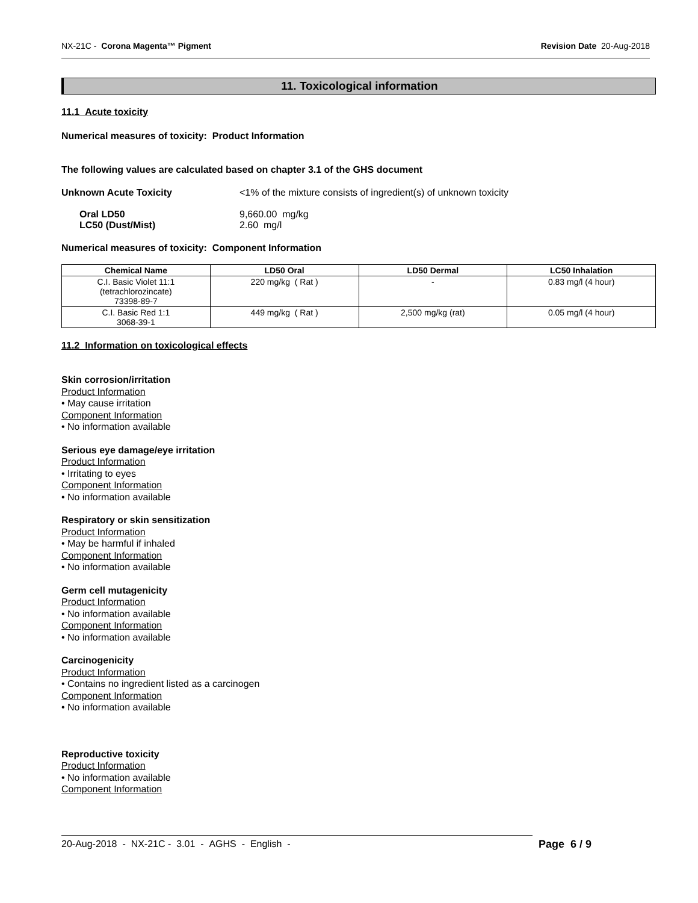NX-21C - Corona Magenta™ Pigment Revision Date 20-Aug-2018
11. Toxicological information
11.1 Acute toxicity
Numerical measures of toxicity: Product Information
The following values are calculated based on chapter 3.1 of the GHS document
Unknown Acute Toxicity <1% of the mixture consists of ingredient(s) of unknown toxicity
Oral LD50 9,660.00 mg/kg
LC50 (Dust/Mist) 2.60 mg/l
Numerical measures of toxicity: Component Information
| Chemical Name | LD50 Oral | LD50 Dermal | LC50 Inhalation |
| --- | --- | --- | --- |
| C.I. Basic Violet 11:1 (tetrachlorozincate) 73398-89-7 | 220 mg/kg ( Rat ) | - | 0.83 mg/l (4 hour) |
| C.I. Basic Red 1:1 3068-39-1 | 449 mg/kg ( Rat ) | 2,500 mg/kg (rat) | 0.05 mg/l (4 hour) |
11.2 Information on toxicological effects
Skin corrosion/irritation
Product Information
• May cause irritation
Component Information
• No information available
Serious eye damage/eye irritation
Product Information
• Irritating to eyes
Component Information
• No information available
Respiratory or skin sensitization
Product Information
• May be harmful if inhaled
Component Information
• No information available
Germ cell mutagenicity
Product Information
• No information available
Component Information
• No information available
Carcinogenicity
Product Information
• Contains no ingredient listed as a carcinogen
Component Information
• No information available
Reproductive toxicity
Product Information
• No information available
Component Information
20-Aug-2018 - NX-21C - 3.01 - AGHS - English - Page 6 / 9